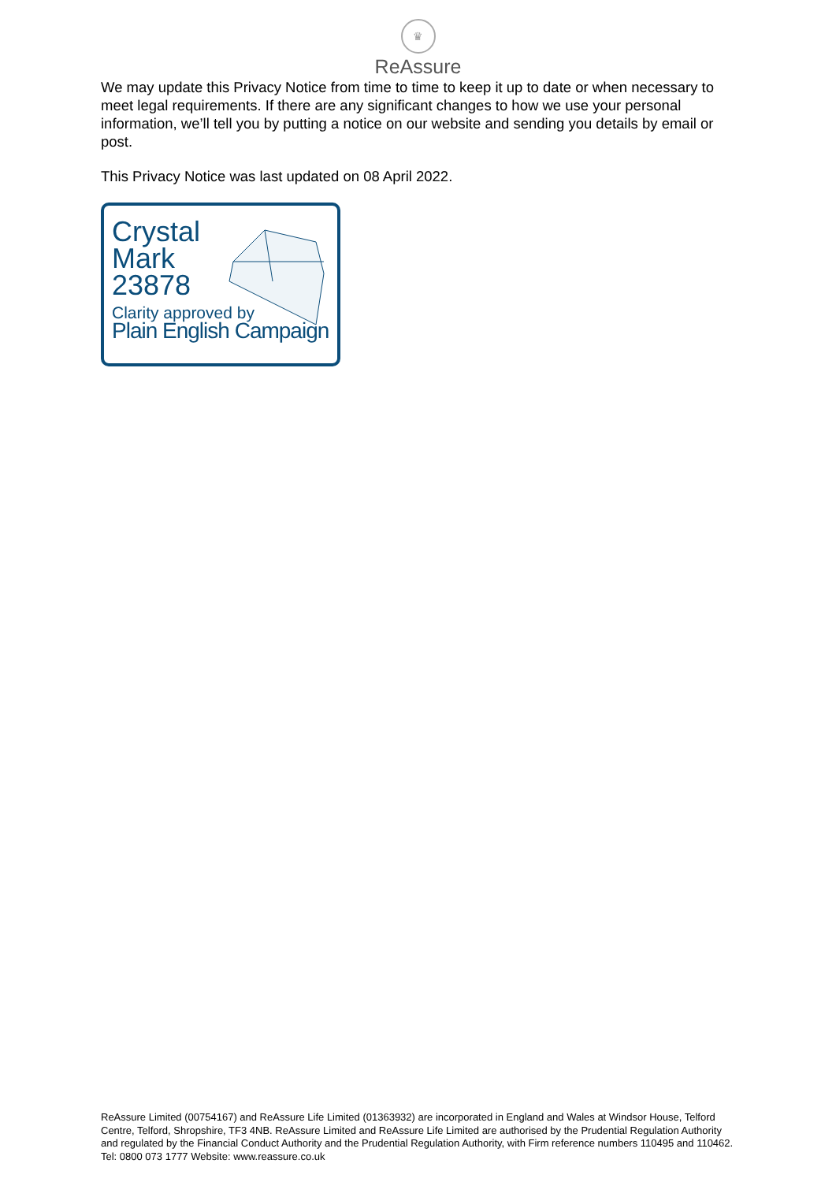♛
ReAssure
We may update this Privacy Notice from time to time to keep it up to date or when necessary to meet legal requirements. If there are any significant changes to how we use your personal information, we’ll tell you by putting a notice on our website and sending you details by email or post.
This Privacy Notice was last updated on 08 April 2022.
Crystal
Mark
23878
Clarity approved by
Plain English Campaign
ReAssure Limited (00754167) and ReAssure Life Limited (01363932) are incorporated in England and Wales at Windsor House, Telford Centre, Telford, Shropshire, TF3 4NB. ReAssure Limited and ReAssure Life Limited are authorised by the Prudential Regulation Authority and regulated by the Financial Conduct Authority and the Prudential Regulation Authority, with Firm reference numbers 110495 and 110462. Tel: 0800 073 1777 Website: www.reassure.co.uk